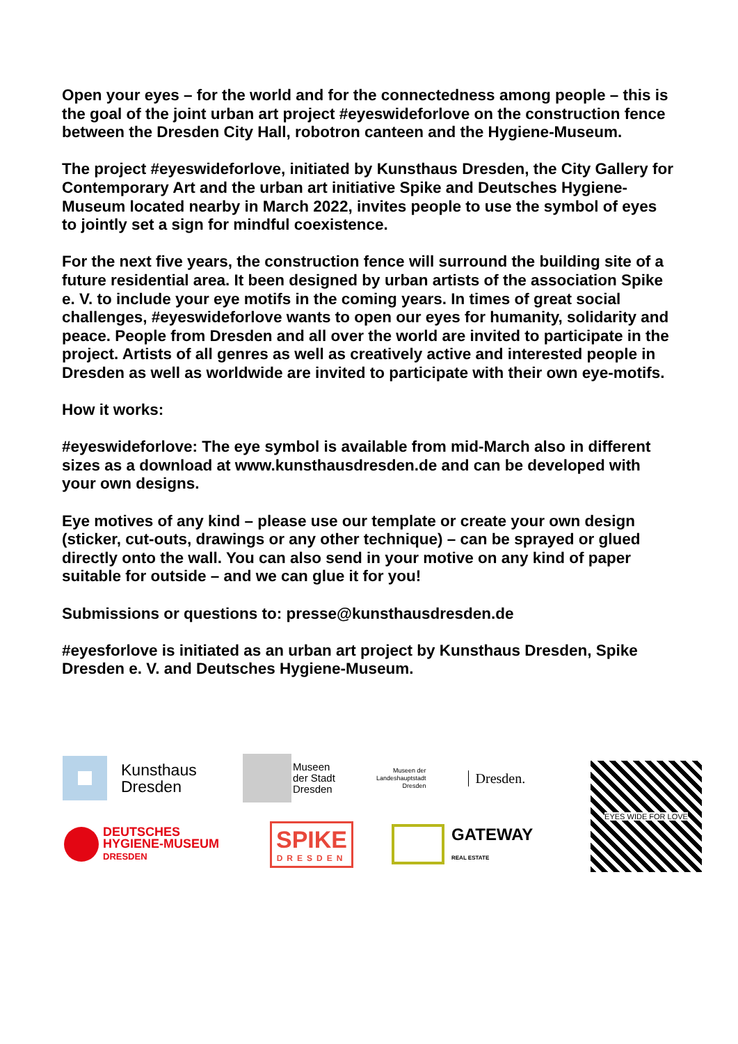Open your eyes – for the world and for the connectedness among people – this is the goal of the joint urban art project #eyeswideforlove on the construction fence between the Dresden City Hall, robotron canteen and the Hygiene-Museum.
The project #eyeswideforlove, initiated by Kunsthaus Dresden, the City Gallery for Contemporary Art and the urban art initiative Spike and Deutsches Hygiene-Museum located nearby in March 2022, invites people to use the symbol of eyes to jointly set a sign for mindful coexistence.
For the next five years, the construction fence will surround the building site of a future residential area. It been designed by urban artists of the association Spike e. V. to include your eye motifs in the coming years. In times of great social challenges, #eyeswideforlove wants to open our eyes for humanity, solidarity and peace. People from Dresden and all over the world are invited to participate in the project. Artists of all genres as well as creatively active and interested people in Dresden as well as worldwide are invited to participate with their own eye-motifs.
How it works:
#eyeswideforlove: The eye symbol is available from mid-March also in different sizes as a download at www.kunsthausdresden.de and can be developed with your own designs.
Eye motives of any kind – please use our template or create your own design (sticker, cut-outs, drawings or any other technique) – can be sprayed or glued directly onto the wall. You can also send in your motive on any kind of paper suitable for outside – and we can glue it for you!
Submissions or questions to: presse@kunsthausdresden.de
#eyesforlove is initiated as an urban art project by Kunsthaus Dresden, Spike Dresden e. V. and Deutsches Hygiene-Museum.
Kunsthaus
Dresden
Museen
der Stadt
Dresden
Museen der
Landeshauptstadt
Dresden
Dresden.
DEUTSCHES
HYGIENE-MUSEUM
DRESDEN
SPIKE
DRESDEN
GATEWAY
REAL ESTATE
EYES WIDE FOR LOVE